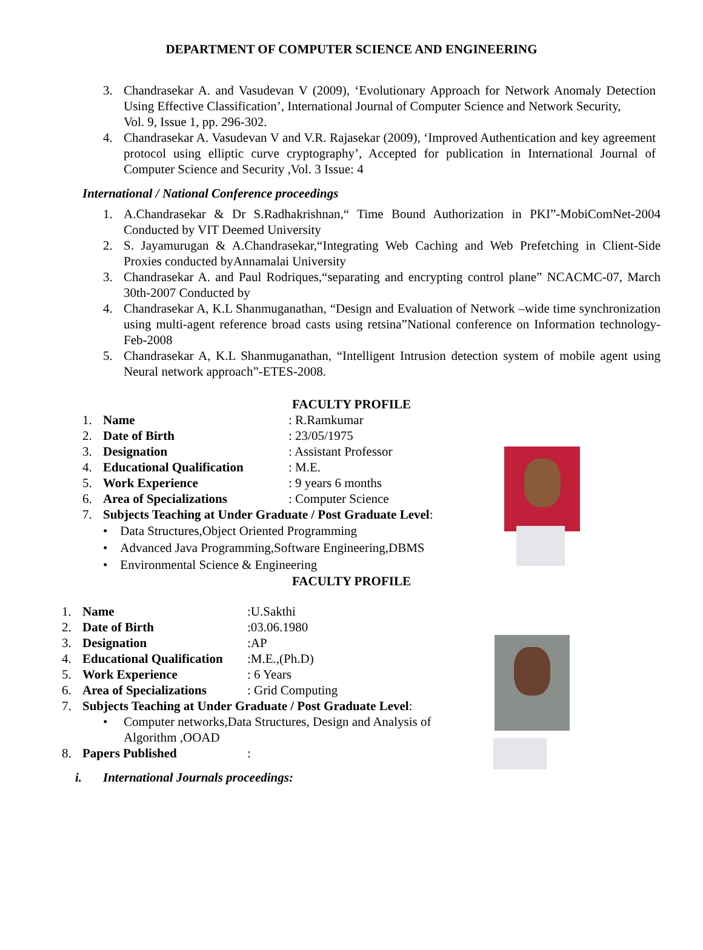DEPARTMENT OF COMPUTER SCIENCE AND ENGINEERING
3. Chandrasekar A. and Vasudevan V (2009), ‘Evolutionary Approach for Network Anomaly Detection Using Effective Classification’, International Journal of Computer Science and Network Security,
Vol. 9, Issue 1, pp. 296-302.
4. Chandrasekar A. Vasudevan V and V.R. Rajasekar (2009), ‘Improved Authentication and key agreement protocol using elliptic curve cryptography’, Accepted for publication in International Journal of Computer Science and Security ,Vol. 3 Issue: 4
International / National Conference proceedings
1. A.Chandrasekar & Dr S.Radhakrishnan,“ Time Bound Authorization in PKI”-MobiComNet-2004 Conducted by VIT Deemed University
2. S. Jayamurugan & A.Chandrasekar,“Integrating Web Caching and Web Prefetching in Client-Side Proxies conducted byAnnamalai University
3. Chandrasekar A. and Paul Rodriques,“separating and encrypting control plane” NCACMC-07, March 30th-2007 Conducted by
4. Chandrasekar A, K.L Shanmuganathan, “Design and Evaluation of Network –wide time synchronization using multi-agent reference broad casts using retsina”National conference on Information technology- Feb-2008
5. Chandrasekar A, K.L Shanmuganathan, “Intelligent Intrusion detection system of mobile agent using Neural network approach”-ETES-2008.
FACULTY PROFILE
1. Name: R.Ramkumar
2. Date of Birth: 23/05/1975
3. Designation: Assistant Professor
4. Educational Qualification: M.E.
5. Work Experience: 9 years 6 months
6. Area of Specializations: Computer Science
7. Subjects Teaching at Under Graduate / Post Graduate Level:
• Data Structures,Object Oriented Programming
• Advanced Java Programming,Software Engineering,DBMS
• Environmental Science & Engineering
FACULTY PROFILE
1. Name:U.Sakthi
2. Date of Birth:03.06.1980
3. Designation:AP
4. Educational Qualification:M.E.,(Ph.D)
5. Work Experience: 6 Years
6. Area of Specializations: Grid Computing
7. Subjects Teaching at Under Graduate / Post Graduate Level:
• Computer networks,Data Structures, Design and Analysis of Algorithm ,OOAD
8. Papers Published:
i. International Journals proceedings: